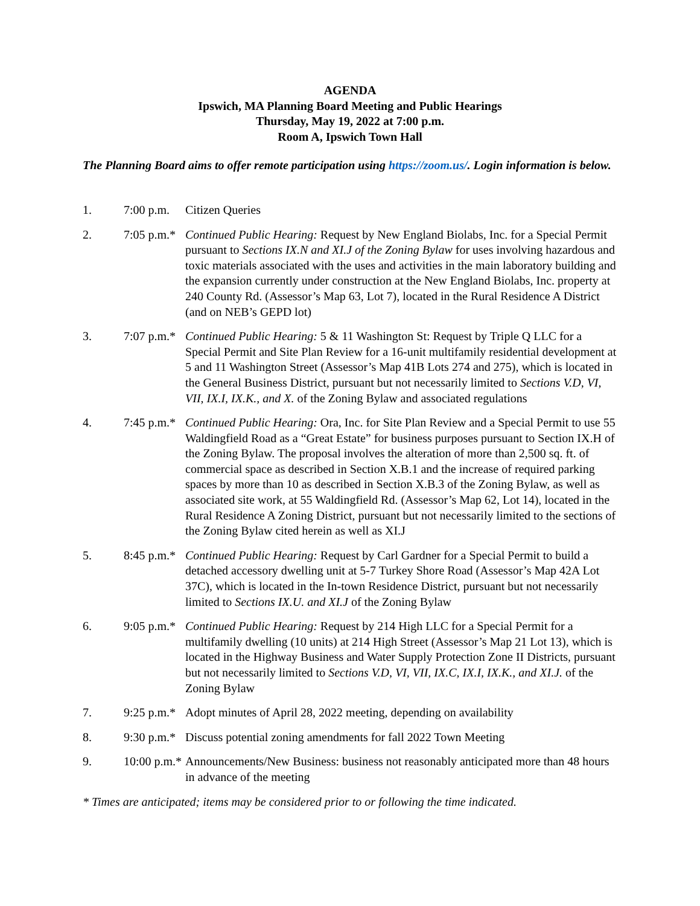AGENDA
Ipswich, MA Planning Board Meeting and Public Hearings
Thursday, May 19, 2022 at 7:00 p.m.
Room A, Ipswich Town Hall
The Planning Board aims to offer remote participation using https://zoom.us/. Login information is below.
1. 7:00 p.m.
Citizen Queries
2. 7:05 p.m.*
Continued Public Hearing: Request by New England Biolabs, Inc. for a Special Permit pursuant to Sections IX.N and XI.J of the Zoning Bylaw for uses involving hazardous and toxic materials associated with the uses and activities in the main laboratory building and the expansion currently under construction at the New England Biolabs, Inc. property at 240 County Rd. (Assessor’s Map 63, Lot 7), located in the Rural Residence A District (and on NEB’s GEPD lot)
3. 7:07 p.m.*
Continued Public Hearing: 5 & 11 Washington St: Request by Triple Q LLC for a Special Permit and Site Plan Review for a 16-unit multifamily residential development at 5 and 11 Washington Street (Assessor’s Map 41B Lots 274 and 275), which is located in the General Business District, pursuant but not necessarily limited to Sections V.D, VI, VII, IX.I, IX.K., and X. of the Zoning Bylaw and associated regulations
4. 7:45 p.m.*
Continued Public Hearing: Ora, Inc. for Site Plan Review and a Special Permit to use 55 Waldingfield Road as a “Great Estate” for business purposes pursuant to Section IX.H of the Zoning Bylaw. The proposal involves the alteration of more than 2,500 sq. ft. of commercial space as described in Section X.B.1 and the increase of required parking spaces by more than 10 as described in Section X.B.3 of the Zoning Bylaw, as well as associated site work, at 55 Waldingfield Rd. (Assessor’s Map 62, Lot 14), located in the Rural Residence A Zoning District, pursuant but not necessarily limited to the sections of the Zoning Bylaw cited herein as well as XI.J
5. 8:45 p.m.*
Continued Public Hearing: Request by Carl Gardner for a Special Permit to build a detached accessory dwelling unit at 5-7 Turkey Shore Road (Assessor’s Map 42A Lot 37C), which is located in the In-town Residence District, pursuant but not necessarily limited to Sections IX.U. and XI.J of the Zoning Bylaw
6. 9:05 p.m.*
Continued Public Hearing: Request by 214 High LLC for a Special Permit for a multifamily dwelling (10 units) at 214 High Street (Assessor’s Map 21 Lot 13), which is located in the Highway Business and Water Supply Protection Zone II Districts, pursuant but not necessarily limited to Sections V.D, VI, VII, IX.C, IX.I, IX.K., and XI.J. of the Zoning Bylaw
7. 9:25 p.m.*
Adopt minutes of April 28, 2022 meeting, depending on availability
8. 9:30 p.m.*
Discuss potential zoning amendments for fall 2022 Town Meeting
9. 10:00 p.m.*
Announcements/New Business: business not reasonably anticipated more than 48 hours in advance of the meeting
* Times are anticipated; items may be considered prior to or following the time indicated.